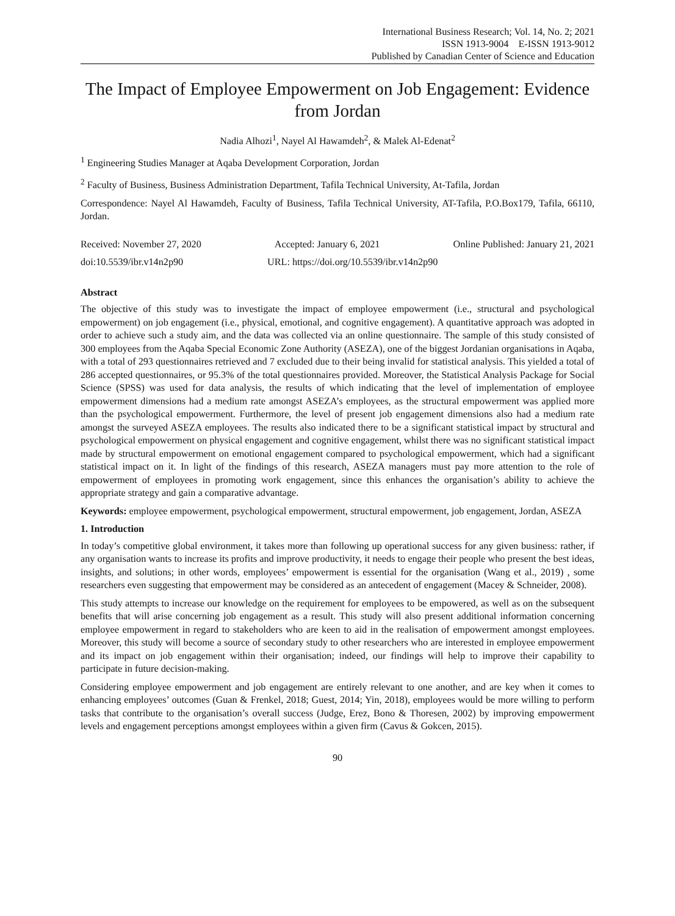International Business Research; Vol. 14, No. 2; 2021
ISSN 1913-9004 E-ISSN 1913-9012
Published by Canadian Center of Science and Education
The Impact of Employee Empowerment on Job Engagement: Evidence from Jordan
Nadia Alhozi<sup>1</sup>, Nayel Al Hawamdeh<sup>2</sup>, & Malek Al-Edenat<sup>2</sup>
<sup>1</sup> Engineering Studies Manager at Aqaba Development Corporation, Jordan
<sup>2</sup> Faculty of Business, Business Administration Department, Tafila Technical University, At-Tafila, Jordan
Correspondence: Nayel Al Hawamdeh, Faculty of Business, Tafila Technical University, AT-Tafila, P.O.Box179, Tafila, 66110, Jordan.
Received: November 27, 2020 Accepted: January 6, 2021 Online Published: January 21, 2021
doi:10.5539/ibr.v14n2p90 URL: https://doi.org/10.5539/ibr.v14n2p90
Abstract
The objective of this study was to investigate the impact of employee empowerment (i.e., structural and psychological empowerment) on job engagement (i.e., physical, emotional, and cognitive engagement). A quantitative approach was adopted in order to achieve such a study aim, and the data was collected via an online questionnaire. The sample of this study consisted of 300 employees from the Aqaba Special Economic Zone Authority (ASEZA), one of the biggest Jordanian organisations in Aqaba, with a total of 293 questionnaires retrieved and 7 excluded due to their being invalid for statistical analysis. This yielded a total of 286 accepted questionnaires, or 95.3% of the total questionnaires provided. Moreover, the Statistical Analysis Package for Social Science (SPSS) was used for data analysis, the results of which indicating that the level of implementation of employee empowerment dimensions had a medium rate amongst ASEZA’s employees, as the structural empowerment was applied more than the psychological empowerment. Furthermore, the level of present job engagement dimensions also had a medium rate amongst the surveyed ASEZA employees. The results also indicated there to be a significant statistical impact by structural and psychological empowerment on physical engagement and cognitive engagement, whilst there was no significant statistical impact made by structural empowerment on emotional engagement compared to psychological empowerment, which had a significant statistical impact on it. In light of the findings of this research, ASEZA managers must pay more attention to the role of empowerment of employees in promoting work engagement, since this enhances the organisation’s ability to achieve the appropriate strategy and gain a comparative advantage.
Keywords: employee empowerment, psychological empowerment, structural empowerment, job engagement, Jordan, ASEZA
1. Introduction
In today’s competitive global environment, it takes more than following up operational success for any given business: rather, if any organisation wants to increase its profits and improve productivity, it needs to engage their people who present the best ideas, insights, and solutions; in other words, employees’ empowerment is essential for the organisation (Wang et al., 2019) , some researchers even suggesting that empowerment may be considered as an antecedent of engagement (Macey & Schneider, 2008).
This study attempts to increase our knowledge on the requirement for employees to be empowered, as well as on the subsequent benefits that will arise concerning job engagement as a result. This study will also present additional information concerning employee empowerment in regard to stakeholders who are keen to aid in the realisation of empowerment amongst employees. Moreover, this study will become a source of secondary study to other researchers who are interested in employee empowerment and its impact on job engagement within their organisation; indeed, our findings will help to improve their capability to participate in future decision-making.
Considering employee empowerment and job engagement are entirely relevant to one another, and are key when it comes to enhancing employees’ outcomes (Guan & Frenkel, 2018; Guest, 2014; Yin, 2018), employees would be more willing to perform tasks that contribute to the organisation’s overall success (Judge, Erez, Bono & Thoresen, 2002) by improving empowerment levels and engagement perceptions amongst employees within a given firm (Cavus & Gokcen, 2015).
90